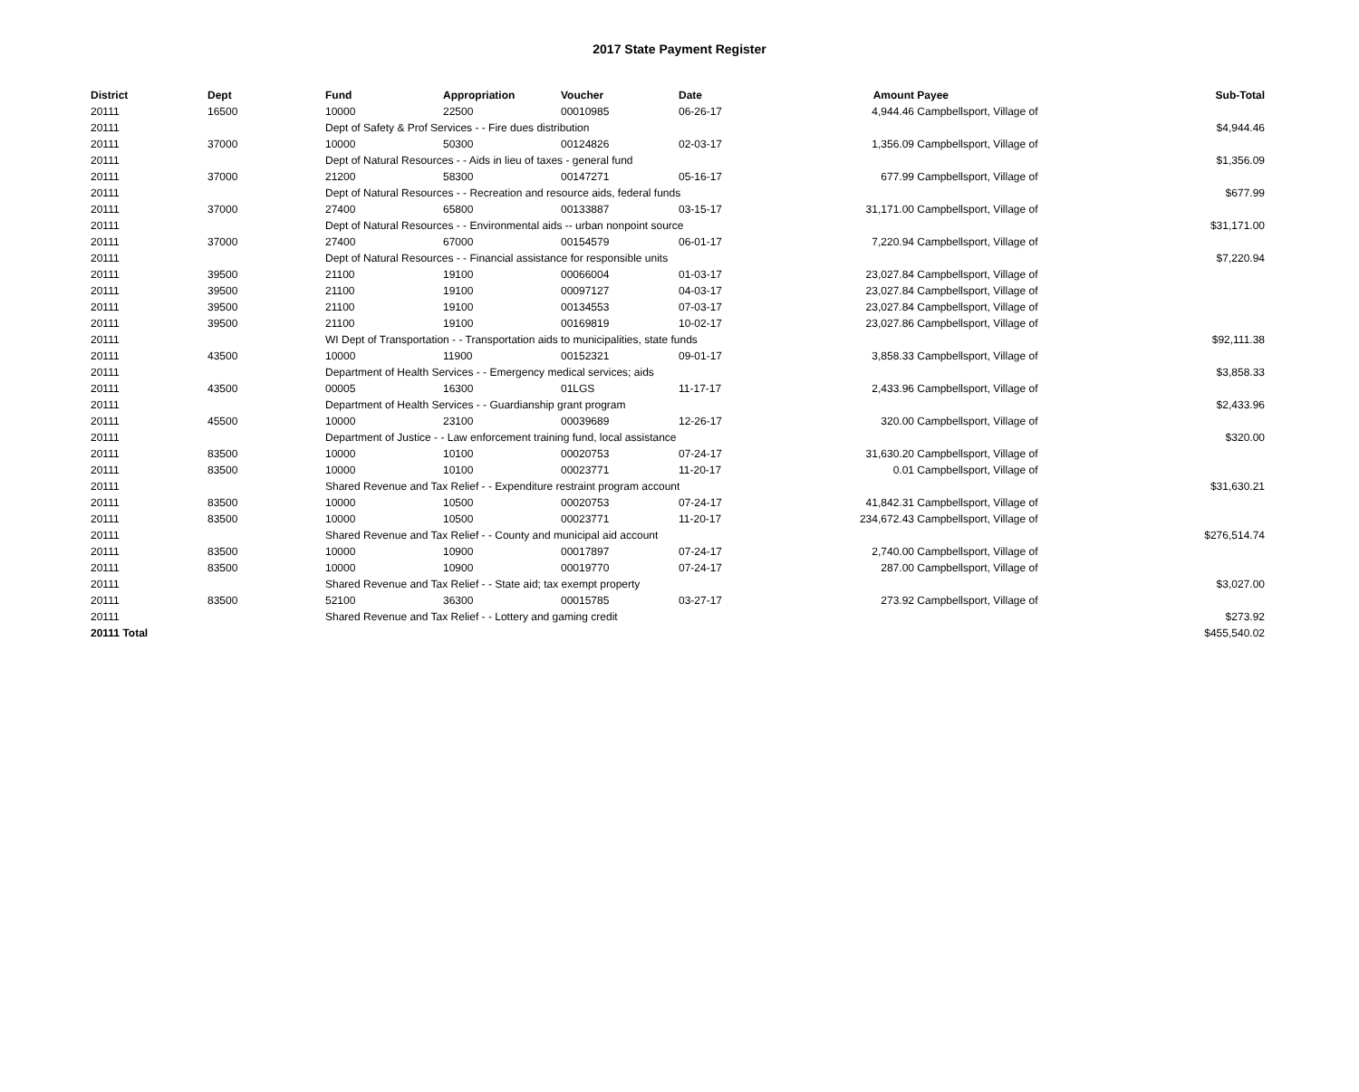2017 State Payment Register
| District | Dept | Fund | Appropriation | Voucher | Date | Amount | Payee | Sub-Total |
| --- | --- | --- | --- | --- | --- | --- | --- | --- |
| 20111 | 16500 | 10000 | 22500 | 00010985 | 06-26-17 | 4,944.46 | Campbellsport, Village of | |
| 20111 | | Dept of Safety & Prof Services - - Fire dues distribution | | | | | | $4,944.46 |
| 20111 | 37000 | 10000 | 50300 | 00124826 | 02-03-17 | 1,356.09 | Campbellsport, Village of | |
| 20111 | | Dept of Natural Resources - - Aids in lieu of taxes - general fund | | | | | | $1,356.09 |
| 20111 | 37000 | 21200 | 58300 | 00147271 | 05-16-17 | 677.99 | Campbellsport, Village of | |
| 20111 | | Dept of Natural Resources - - Recreation and resource aids, federal funds | | | | | | $677.99 |
| 20111 | 37000 | 27400 | 65800 | 00133887 | 03-15-17 | 31,171.00 | Campbellsport, Village of | |
| 20111 | | Dept of Natural Resources - - Environmental aids -- urban nonpoint source | | | | | | $31,171.00 |
| 20111 | 37000 | 27400 | 67000 | 00154579 | 06-01-17 | 7,220.94 | Campbellsport, Village of | |
| 20111 | | Dept of Natural Resources - - Financial assistance for responsible units | | | | | | $7,220.94 |
| 20111 | 39500 | 21100 | 19100 | 00066004 | 01-03-17 | 23,027.84 | Campbellsport, Village of | |
| 20111 | 39500 | 21100 | 19100 | 00097127 | 04-03-17 | 23,027.84 | Campbellsport, Village of | |
| 20111 | 39500 | 21100 | 19100 | 00134553 | 07-03-17 | 23,027.84 | Campbellsport, Village of | |
| 20111 | 39500 | 21100 | 19100 | 00169819 | 10-02-17 | 23,027.86 | Campbellsport, Village of | |
| 20111 | | WI Dept of Transportation - - Transportation aids to municipalities, state funds | | | | | | $92,111.38 |
| 20111 | 43500 | 10000 | 11900 | 00152321 | 09-01-17 | 3,858.33 | Campbellsport, Village of | |
| 20111 | | Department of Health Services - - Emergency medical services; aids | | | | | | $3,858.33 |
| 20111 | 43500 | 00005 | 16300 | 01LGS | 11-17-17 | 2,433.96 | Campbellsport, Village of | |
| 20111 | | Department of Health Services - - Guardianship grant program | | | | | | $2,433.96 |
| 20111 | 45500 | 10000 | 23100 | 00039689 | 12-26-17 | 320.00 | Campbellsport, Village of | |
| 20111 | | Department of Justice - - Law enforcement training fund, local assistance | | | | | | $320.00 |
| 20111 | 83500 | 10000 | 10100 | 00020753 | 07-24-17 | 31,630.20 | Campbellsport, Village of | |
| 20111 | 83500 | 10000 | 10100 | 00023771 | 11-20-17 | 0.01 | Campbellsport, Village of | |
| 20111 | | Shared Revenue and Tax Relief - - Expenditure restraint program account | | | | | | $31,630.21 |
| 20111 | 83500 | 10000 | 10500 | 00020753 | 07-24-17 | 41,842.31 | Campbellsport, Village of | |
| 20111 | 83500 | 10000 | 10500 | 00023771 | 11-20-17 | 234,672.43 | Campbellsport, Village of | |
| 20111 | | Shared Revenue and Tax Relief - - County and municipal aid account | | | | | | $276,514.74 |
| 20111 | 83500 | 10000 | 10900 | 00017897 | 07-24-17 | 2,740.00 | Campbellsport, Village of | |
| 20111 | 83500 | 10000 | 10900 | 00019770 | 07-24-17 | 287.00 | Campbellsport, Village of | |
| 20111 | | Shared Revenue and Tax Relief - - State aid; tax exempt property | | | | | | $3,027.00 |
| 20111 | 83500 | 52100 | 36300 | 00015785 | 03-27-17 | 273.92 | Campbellsport, Village of | |
| 20111 | | Shared Revenue and Tax Relief - - Lottery and gaming credit | | | | | | $273.92 |
| 20111 Total | | | | | | | | $455,540.02 |